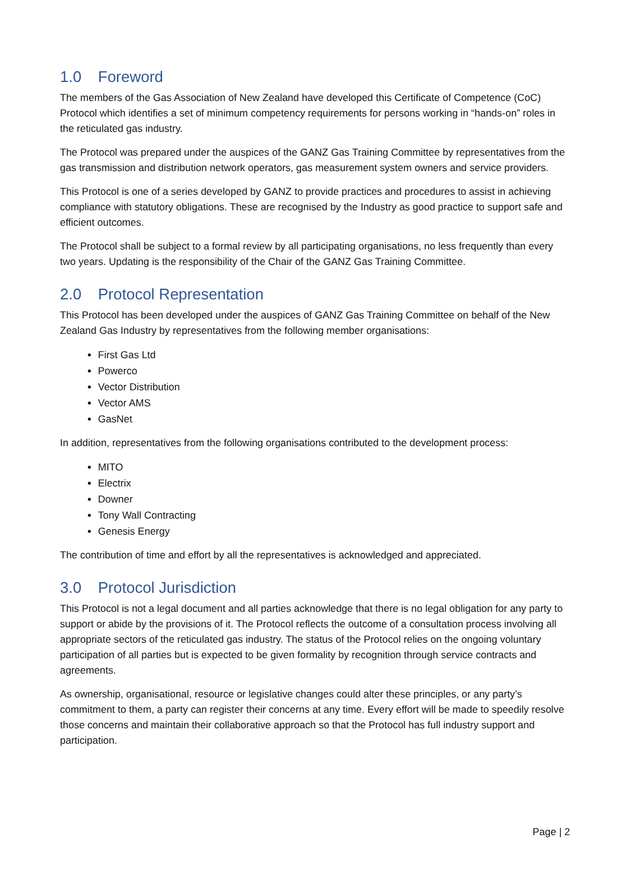1.0 Foreword
The members of the Gas Association of New Zealand have developed this Certificate of Competence (CoC) Protocol which identifies a set of minimum competency requirements for persons working in “hands-on” roles in the reticulated gas industry.
The Protocol was prepared under the auspices of the GANZ Gas Training Committee by representatives from the gas transmission and distribution network operators, gas measurement system owners and service providers.
This Protocol is one of a series developed by GANZ to provide practices and procedures to assist in achieving compliance with statutory obligations. These are recognised by the Industry as good practice to support safe and efficient outcomes.
The Protocol shall be subject to a formal review by all participating organisations, no less frequently than every two years. Updating is the responsibility of the Chair of the GANZ Gas Training Committee.
2.0 Protocol Representation
This Protocol has been developed under the auspices of GANZ Gas Training Committee on behalf of the New Zealand Gas Industry by representatives from the following member organisations:
First Gas Ltd
Powerco
Vector Distribution
Vector AMS
GasNet
In addition, representatives from the following organisations contributed to the development process:
MITO
Electrix
Downer
Tony Wall Contracting
Genesis Energy
The contribution of time and effort by all the representatives is acknowledged and appreciated.
3.0 Protocol Jurisdiction
This Protocol is not a legal document and all parties acknowledge that there is no legal obligation for any party to support or abide by the provisions of it. The Protocol reflects the outcome of a consultation process involving all appropriate sectors of the reticulated gas industry. The status of the Protocol relies on the ongoing voluntary participation of all parties but is expected to be given formality by recognition through service contracts and agreements.
As ownership, organisational, resource or legislative changes could alter these principles, or any party’s commitment to them, a party can register their concerns at any time. Every effort will be made to speedily resolve those concerns and maintain their collaborative approach so that the Protocol has full industry support and participation.
Page | 2